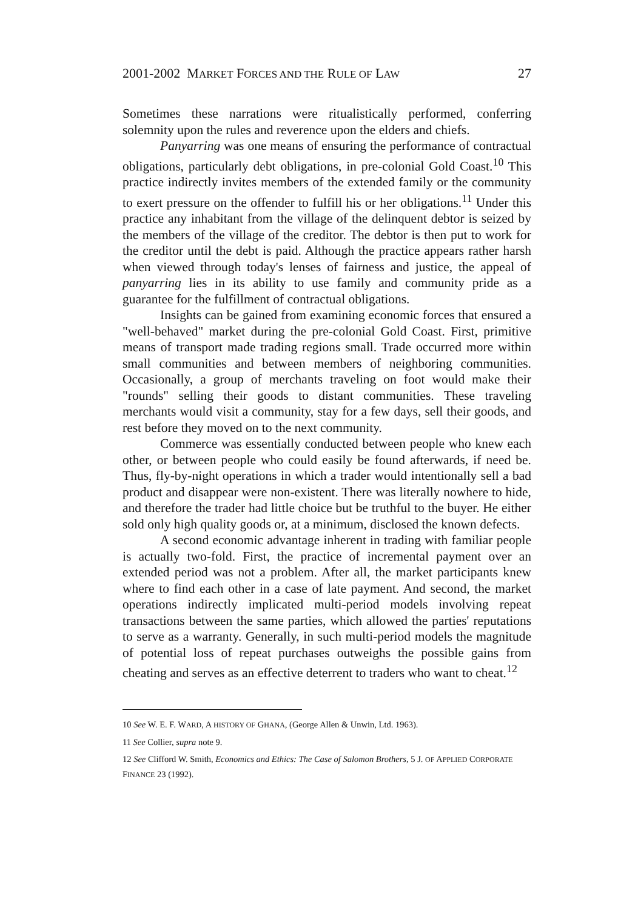2001-2002 MARKET FORCES AND THE RULE OF LAW 27
Sometimes these narrations were ritualistically performed, conferring solemnity upon the rules and reverence upon the elders and chiefs.
Panyarring was one means of ensuring the performance of contractual obligations, particularly debt obligations, in pre-colonial Gold Coast.<sup>10</sup> This practice indirectly invites members of the extended family or the community to exert pressure on the offender to fulfill his or her obligations.<sup>11</sup> Under this practice any inhabitant from the village of the delinquent debtor is seized by the members of the village of the creditor. The debtor is then put to work for the creditor until the debt is paid. Although the practice appears rather harsh when viewed through today's lenses of fairness and justice, the appeal of panyarring lies in its ability to use family and community pride as a guarantee for the fulfillment of contractual obligations.
Insights can be gained from examining economic forces that ensured a "well-behaved" market during the pre-colonial Gold Coast. First, primitive means of transport made trading regions small. Trade occurred more within small communities and between members of neighboring communities. Occasionally, a group of merchants traveling on foot would make their "rounds" selling their goods to distant communities. These traveling merchants would visit a community, stay for a few days, sell their goods, and rest before they moved on to the next community.
Commerce was essentially conducted between people who knew each other, or between people who could easily be found afterwards, if need be. Thus, fly-by-night operations in which a trader would intentionally sell a bad product and disappear were non-existent. There was literally nowhere to hide, and therefore the trader had little choice but be truthful to the buyer. He either sold only high quality goods or, at a minimum, disclosed the known defects.
A second economic advantage inherent in trading with familiar people is actually two-fold. First, the practice of incremental payment over an extended period was not a problem. After all, the market participants knew where to find each other in a case of late payment. And second, the market operations indirectly implicated multi-period models involving repeat transactions between the same parties, which allowed the parties' reputations to serve as a warranty. Generally, in such multi-period models the magnitude of potential loss of repeat purchases outweighs the possible gains from cheating and serves as an effective deterrent to traders who want to cheat.<sup>12</sup>
10 See W. E. F. WARD, A HISTORY OF GHANA, (George Allen & Unwin, Ltd. 1963).
11 See Collier, supra note 9.
12 See Clifford W. Smith, Economics and Ethics: The Case of Salomon Brothers, 5 J. OF APPLIED CORPORATE FINANCE 23 (1992).